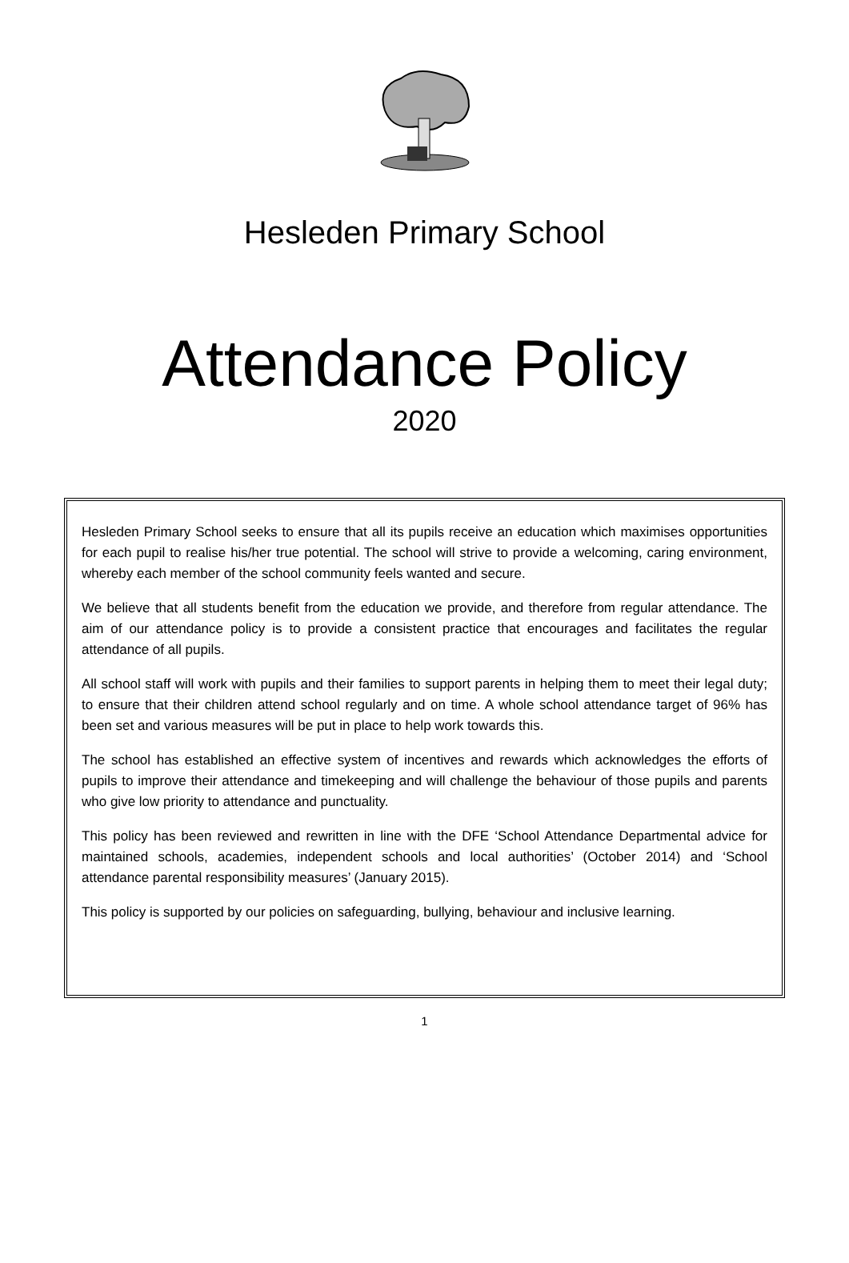Hesleden Primary School
Attendance Policy
2020
Hesleden Primary School seeks to ensure that all its pupils receive an education which maximises opportunities for each pupil to realise his/her true potential. The school will strive to provide a welcoming, caring environment, whereby each member of the school community feels wanted and secure.
We believe that all students benefit from the education we provide, and therefore from regular attendance. The aim of our attendance policy is to provide a consistent practice that encourages and facilitates the regular attendance of all pupils.
All school staff will work with pupils and their families to support parents in helping them to meet their legal duty; to ensure that their children attend school regularly and on time. A whole school attendance target of 96% has been set and various measures will be put in place to help work towards this.
The school has established an effective system of incentives and rewards which acknowledges the efforts of pupils to improve their attendance and timekeeping and will challenge the behaviour of those pupils and parents who give low priority to attendance and punctuality.
This policy has been reviewed and rewritten in line with the DFE ‘School Attendance Departmental advice for maintained schools, academies, independent schools and local authorities’ (October 2014) and ‘School attendance parental responsibility measures’ (January 2015).
This policy is supported by our policies on safeguarding, bullying, behaviour and inclusive learning.
1